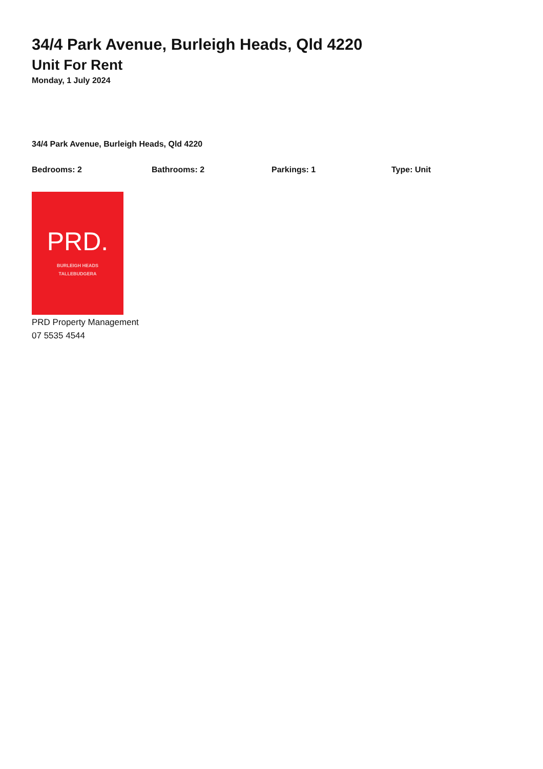34/4 Park Avenue, Burleigh Heads, Qld 4220
Unit For Rent
Monday, 1 July 2024
34/4 Park Avenue, Burleigh Heads, Qld 4220
Bedrooms: 2 Bathrooms: 2 Parkings: 1 Type: Unit
PRD.
BURLEIGH HEADS
TALLEBUDGERA
PRD Property Management
07 5535 4544